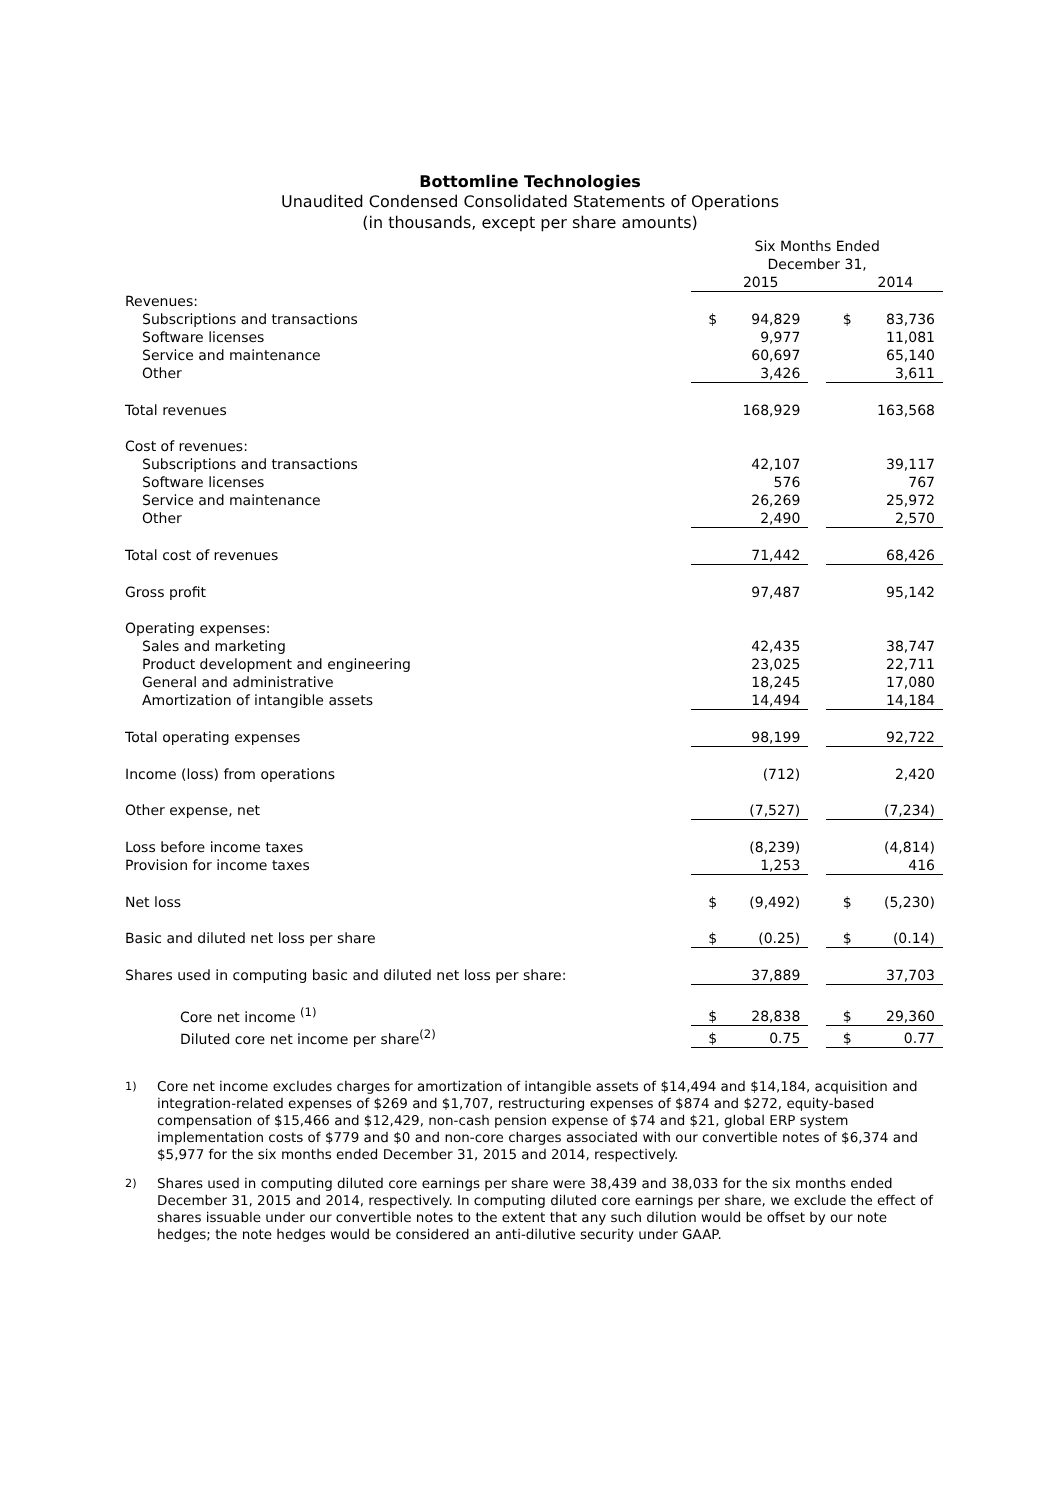Bottomline Technologies
Unaudited Condensed Consolidated Statements of Operations
(in thousands, except per share amounts)
| | Six Months Ended December 31, | | | | |
| | | 2015 | | | 2014 |
| Revenues: | | | | | |
| Subscriptions and transactions | $ | 94,829 | | $ | 83,736 |
| Software licenses | | 9,977 | | | 11,081 |
| Service and maintenance | | 60,697 | | | 65,140 |
| Other | | 3,426 | | | 3,611 |
| Total revenues | | 168,929 | | | 163,568 |
| Cost of revenues: | | | | | |
| Subscriptions and transactions | | 42,107 | | | 39,117 |
| Software licenses | | 576 | | | 767 |
| Service and maintenance | | 26,269 | | | 25,972 |
| Other | | 2,490 | | | 2,570 |
| Total cost of revenues | | 71,442 | | | 68,426 |
| Gross profit | | 97,487 | | | 95,142 |
| Operating expenses: | | | | | |
| Sales and marketing | | 42,435 | | | 38,747 |
| Product development and engineering | | 23,025 | | | 22,711 |
| General and administrative | | 18,245 | | | 17,080 |
| Amortization of intangible assets | | 14,494 | | | 14,184 |
| Total operating expenses | | 98,199 | | | 92,722 |
| Income (loss) from operations | | (712) | | | 2,420 |
| Other expense, net | | (7,527) | | | (7,234) |
| Loss before income taxes | | (8,239) | | | (4,814) |
| Provision for income taxes | | 1,253 | | | 416 |
| Net loss | $ | (9,492) | | $ | (5,230) |
| Basic and diluted net loss per share | $ | (0.25) | | $ | (0.14) |
| Shares used in computing basic and diluted net loss per share: | | 37,889 | | | 37,703 |
| Core net income <sup>(1)</sup> | $ | 28,838 | | $ | 29,360 |
| Diluted core net income per share<sup>(2)</sup> | $ | 0.75 | | $ | 0.77 |
<sup>1)</sup> Core net income excludes charges for amortization of intangible assets of $14,494 and $14,184, acquisition and integration-related expenses of $269 and $1,707, restructuring expenses of $874 and $272, equity-based compensation of $15,466 and $12,429, non-cash pension expense of $74 and $21, global ERP system implementation costs of $779 and $0 and non-core charges associated with our convertible notes of $6,374 and $5,977 for the six months ended December 31, 2015 and 2014, respectively.
<sup>2)</sup> Shares used in computing diluted core earnings per share were 38,439 and 38,033 for the six months ended December 31, 2015 and 2014, respectively. In computing diluted core earnings per share, we exclude the effect of shares issuable under our convertible notes to the extent that any such dilution would be offset by our note hedges; the note hedges would be considered an anti-dilutive security under GAAP.